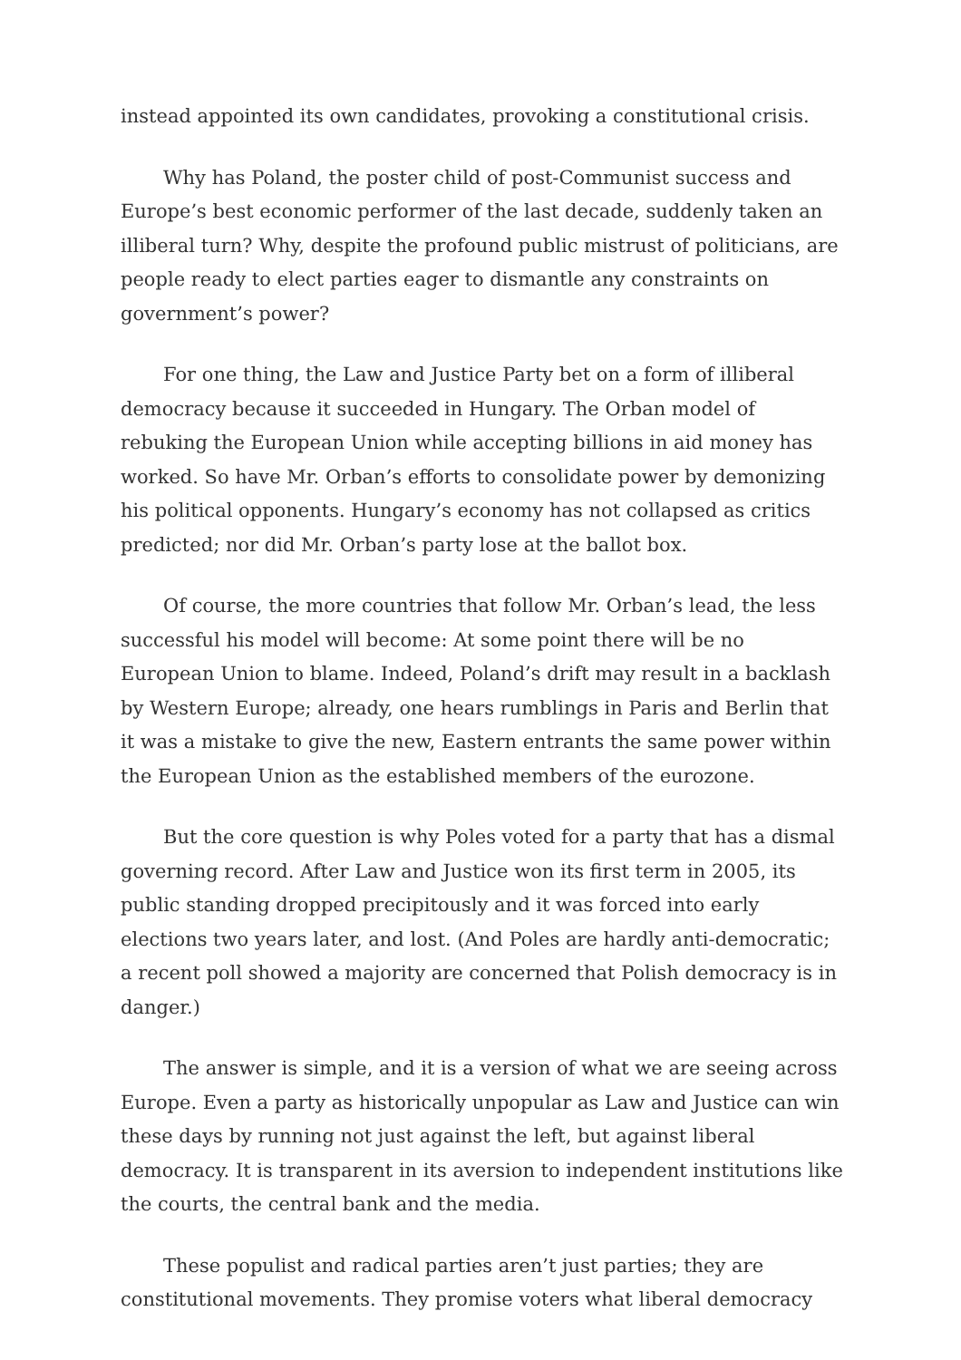instead appointed its own candidates, provoking a constitutional crisis.
Why has Poland, the poster child of post-Communist success and Europe’s best economic performer of the last decade, suddenly taken an illiberal turn? Why, despite the profound public mistrust of politicians, are people ready to elect parties eager to dismantle any constraints on government’s power?
For one thing, the Law and Justice Party bet on a form of illiberal democracy because it succeeded in Hungary. The Orban model of rebuking the European Union while accepting billions in aid money has worked. So have Mr. Orban’s efforts to consolidate power by demonizing his political opponents. Hungary’s economy has not collapsed as critics predicted; nor did Mr. Orban’s party lose at the ballot box.
Of course, the more countries that follow Mr. Orban’s lead, the less successful his model will become: At some point there will be no European Union to blame. Indeed, Poland’s drift may result in a backlash by Western Europe; already, one hears rumblings in Paris and Berlin that it was a mistake to give the new, Eastern entrants the same power within the European Union as the established members of the eurozone.
But the core question is why Poles voted for a party that has a dismal governing record. After Law and Justice won its first term in 2005, its public standing dropped precipitously and it was forced into early elections two years later, and lost. (And Poles are hardly anti-democratic; a recent poll showed a majority are concerned that Polish democracy is in danger.)
The answer is simple, and it is a version of what we are seeing across Europe. Even a party as historically unpopular as Law and Justice can win these days by running not just against the left, but against liberal democracy. It is transparent in its aversion to independent institutions like the courts, the central bank and the media.
These populist and radical parties aren’t just parties; they are constitutional movements. They promise voters what liberal democracy